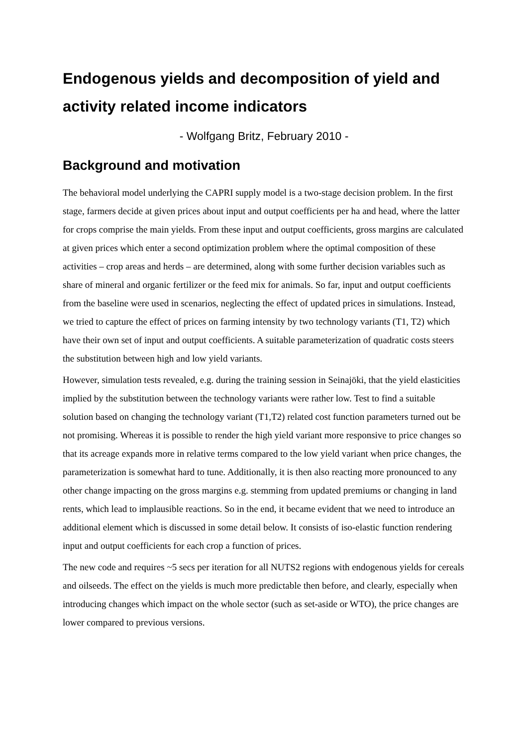Endogenous yields and decomposition of yield and activity related income indicators
- Wolfgang Britz, February 2010 -
Background and motivation
The behavioral model underlying the CAPRI supply model is a two-stage decision problem. In the first stage, farmers decide at given prices about input and output coefficients per ha and head, where the latter for crops comprise the main yields. From these input and output coefficients, gross margins are calculated at given prices which enter a second optimization problem where the optimal composition of these activities – crop areas and herds – are determined, along with some further decision variables such as share of mineral and organic fertilizer or the feed mix for animals. So far, input and output coefficients from the baseline were used in scenarios, neglecting the effect of updated prices in simulations. Instead, we tried to capture the effect of prices on farming intensity by two technology variants (T1, T2) which have their own set of input and output coefficients. A suitable parameterization of quadratic costs steers the substitution between high and low yield variants.
However, simulation tests revealed, e.g. during the training session in Seinajöki, that the yield elasticities implied by the substitution between the technology variants were rather low. Test to find a suitable solution based on changing the technology variant (T1,T2) related cost function parameters turned out be not promising. Whereas it is possible to render the high yield variant more responsive to price changes so that its acreage expands more in relative terms compared to the low yield variant when price changes, the parameterization is somewhat hard to tune. Additionally, it is then also reacting more pronounced to any other change impacting on the gross margins e.g. stemming from updated premiums or changing in land rents, which lead to implausible reactions. So in the end, it became evident that we need to introduce an additional element which is discussed in some detail below. It consists of iso-elastic function rendering input and output coefficients for each crop a function of prices.
The new code and requires ~5 secs per iteration for all NUTS2 regions with endogenous yields for cereals and oilseeds. The effect on the yields is much more predictable then before, and clearly, especially when introducing changes which impact on the whole sector (such as set-aside or WTO), the price changes are lower compared to previous versions.